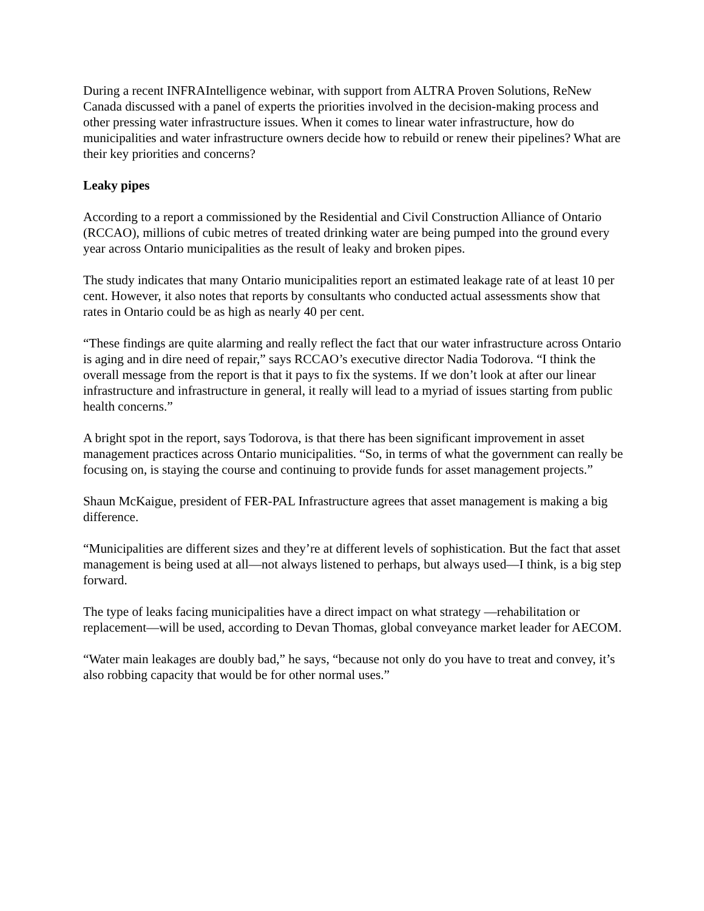During a recent INFRAIntelligence webinar, with support from ALTRA Proven Solutions, ReNew Canada discussed with a panel of experts the priorities involved in the decision-making process and other pressing water infrastructure issues. When it comes to linear water infrastructure, how do municipalities and water infrastructure owners decide how to rebuild or renew their pipelines? What are their key priorities and concerns?
Leaky pipes
According to a report a commissioned by the Residential and Civil Construction Alliance of Ontario (RCCAO), millions of cubic metres of treated drinking water are being pumped into the ground every year across Ontario municipalities as the result of leaky and broken pipes.
The study indicates that many Ontario municipalities report an estimated leakage rate of at least 10 per cent. However, it also notes that reports by consultants who conducted actual assessments show that rates in Ontario could be as high as nearly 40 per cent.
“These findings are quite alarming and really reflect the fact that our water infrastructure across Ontario is aging and in dire need of repair,” says RCCAO’s executive director Nadia Todorova. “I think the overall message from the report is that it pays to fix the systems. If we don’t look at after our linear infrastructure and infrastructure in general, it really will lead to a myriad of issues starting from public health concerns.”
A bright spot in the report, says Todorova, is that there has been significant improvement in asset management practices across Ontario municipalities. “So, in terms of what the government can really be focusing on, is staying the course and continuing to provide funds for asset management projects.”
Shaun McKaigue, president of FER-PAL Infrastructure agrees that asset management is making a big difference.
“Municipalities are different sizes and they’re at different levels of sophistication. But the fact that asset management is being used at all—not always listened to perhaps, but always used—I think, is a big step forward.
The type of leaks facing municipalities have a direct impact on what strategy —rehabilitation or replacement—will be used, according to Devan Thomas, global conveyance market leader for AECOM.
“Water main leakages are doubly bad,” he says, “because not only do you have to treat and convey, it’s also robbing capacity that would be for other normal uses.”